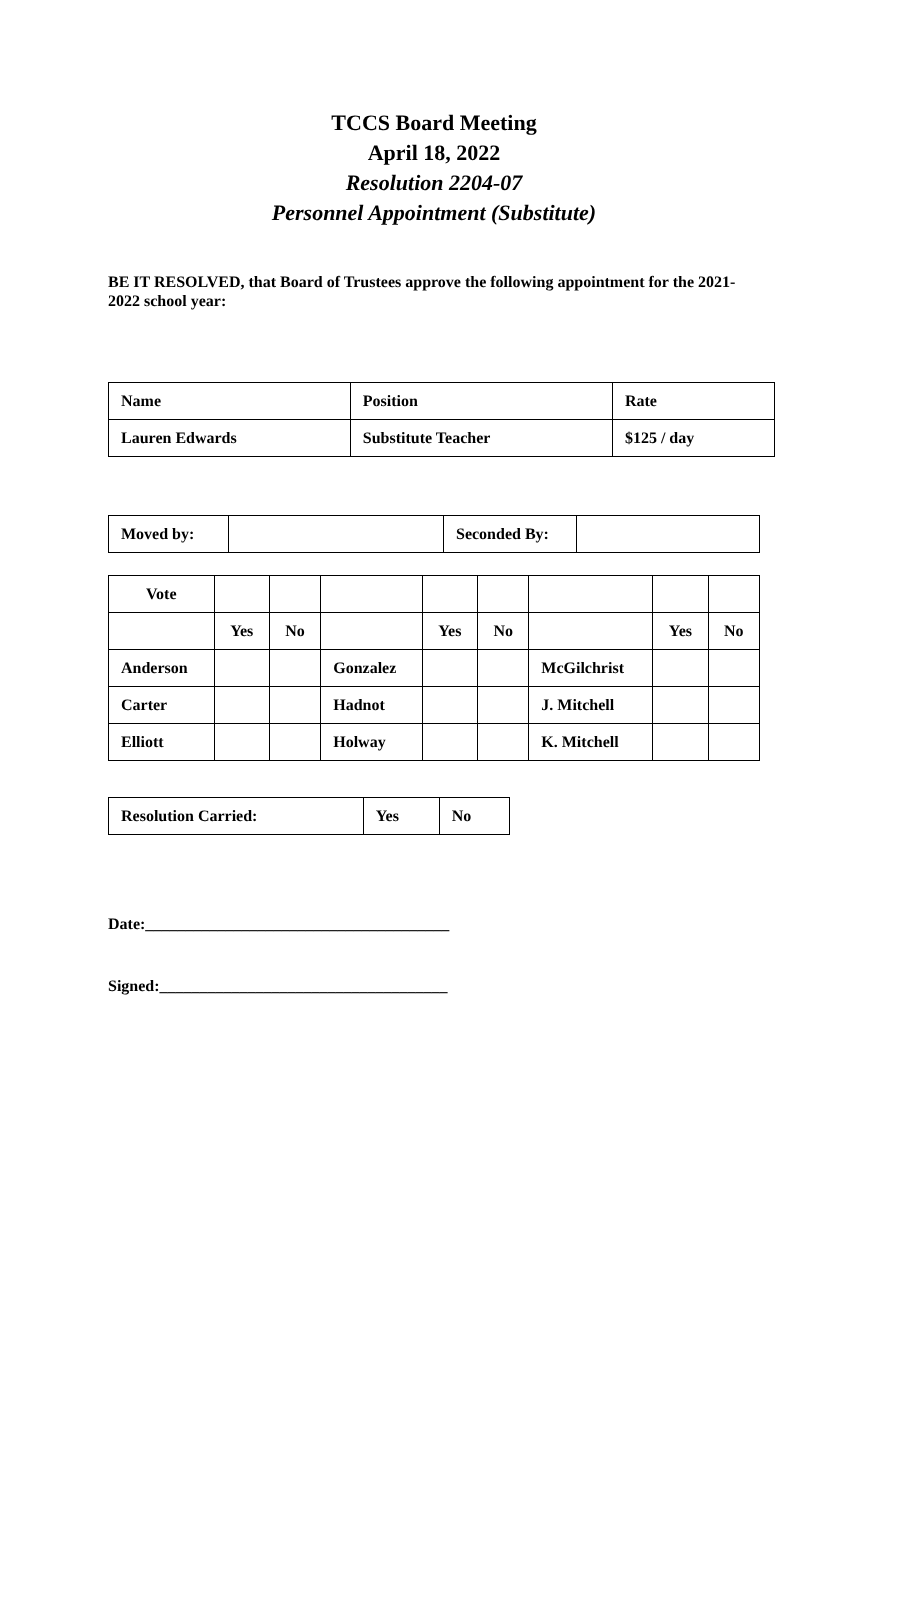TCCS Board Meeting
April 18, 2022
Resolution 2204-07
Personnel Appointment (Substitute)
BE IT RESOLVED, that Board of Trustees approve the following appointment for the 2021-2022 school year:
| Name | Position | Rate |
| Lauren Edwards | Substitute Teacher | $125 / day |
| Moved by: | | Seconded By: | |
| Vote | | | | | | | | |
| | Yes | No | | Yes | No | | Yes | No |
| Anderson | | | Gonzalez | | | McGilchrist | | |
| Carter | | | Hadnot | | | J. Mitchell | | |
| Elliott | | | Holway | | | K. Mitchell | | |
| Resolution Carried: | Yes | No |
Date:______________________________________
Signed:____________________________________